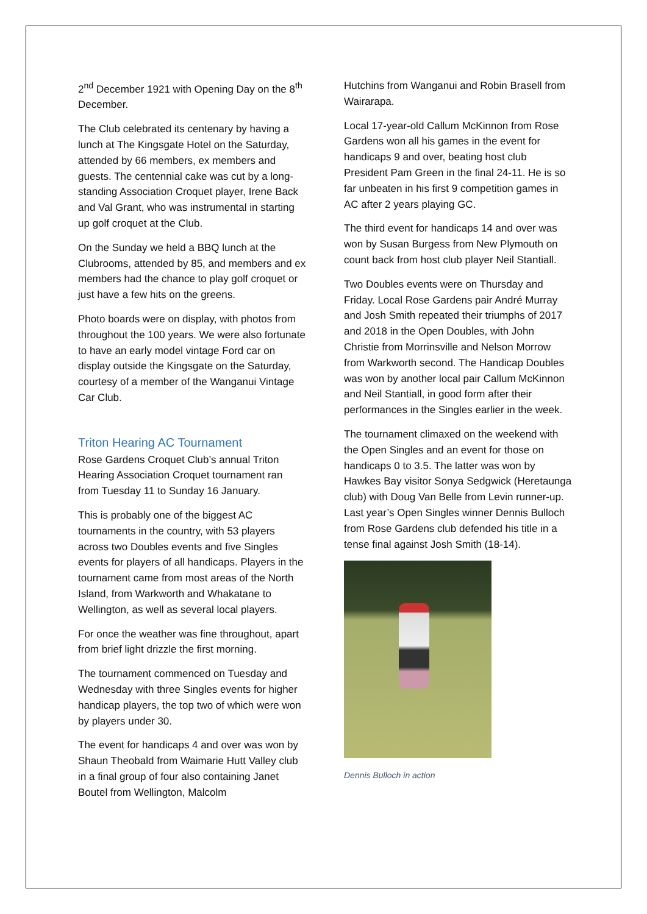2<sup>nd</sup> December 1921 with Opening Day on the 8<sup>th</sup> December.
The Club celebrated its centenary by having a lunch at The Kingsgate Hotel on the Saturday, attended by 66 members, ex members and guests. The centennial cake was cut by a long-standing Association Croquet player, Irene Back and Val Grant, who was instrumental in starting up golf croquet at the Club.
On the Sunday we held a BBQ lunch at the Clubrooms, attended by 85, and members and ex members had the chance to play golf croquet or just have a few hits on the greens.
Photo boards were on display, with photos from throughout the 100 years. We were also fortunate to have an early model vintage Ford car on display outside the Kingsgate on the Saturday, courtesy of a member of the Wanganui Vintage Car Club.
Triton Hearing AC Tournament
Rose Gardens Croquet Club’s annual Triton Hearing Association Croquet tournament ran from Tuesday 11 to Sunday 16 January.
This is probably one of the biggest AC tournaments in the country, with 53 players across two Doubles events and five Singles events for players of all handicaps. Players in the tournament came from most areas of the North Island, from Warkworth and Whakatane to Wellington, as well as several local players.
For once the weather was fine throughout, apart from brief light drizzle the first morning.
The tournament commenced on Tuesday and Wednesday with three Singles events for higher handicap players, the top two of which were won by players under 30.
The event for handicaps 4 and over was won by Shaun Theobald from Waimarie Hutt Valley club in a final group of four also containing Janet Boutel from Wellington, Malcolm
Hutchins from Wanganui and Robin Brasell from Wairarapa.
Local 17-year-old Callum McKinnon from Rose Gardens won all his games in the event for handicaps 9 and over, beating host club President Pam Green in the final 24-11. He is so far unbeaten in his first 9 competition games in AC after 2 years playing GC.
The third event for handicaps 14 and over was won by Susan Burgess from New Plymouth on count back from host club player Neil Stantiall.
Two Doubles events were on Thursday and Friday. Local Rose Gardens pair André Murray and Josh Smith repeated their triumphs of 2017 and 2018 in the Open Doubles, with John Christie from Morrinsville and Nelson Morrow from Warkworth second. The Handicap Doubles was won by another local pair Callum McKinnon and Neil Stantiall, in good form after their performances in the Singles earlier in the week.
The tournament climaxed on the weekend with the Open Singles and an event for those on handicaps 0 to 3.5. The latter was won by Hawkes Bay visitor Sonya Sedgwick (Heretaunga club) with Doug Van Belle from Levin runner-up. Last year’s Open Singles winner Dennis Bulloch from Rose Gardens club defended his title in a tense final against Josh Smith (18-14).
Dennis Bulloch in action